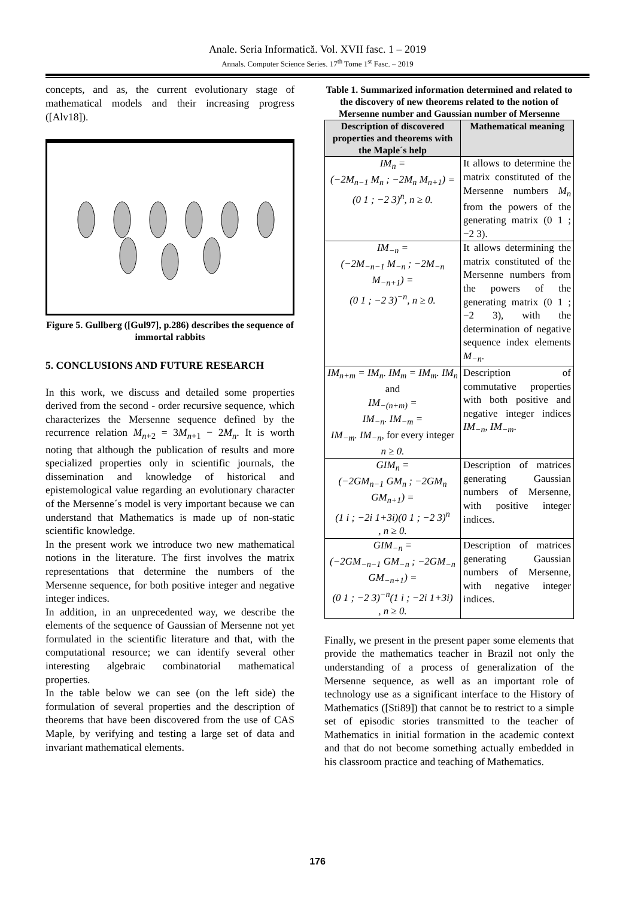Anale. Seria Informatică. Vol. XVII fasc. 1 – 2019
Annals. Computer Science Series. 17<sup>th</sup> Tome 1<sup>st</sup> Fasc. – 2019
concepts, and as, the current evolutionary stage of mathematical models and their increasing progress ([Alv18]).
Figure 5. Gullberg ([Gul97], p.286) describes the sequence of immortal rabbits
5. CONCLUSIONS AND FUTURE RESEARCH
In this work, we discuss and detailed some properties derived from the second - order recursive sequence, which characterizes the Mersenne sequence defined by the recurrence relation M<sub>n+2</sub> = 3M<sub>n+1</sub> − 2M<sub>n</sub>. It is worth noting that although the publication of results and more specialized properties only in scientific journals, the dissemination and knowledge of historical and epistemological value regarding an evolutionary character of the Mersenne´s model is very important because we can understand that Mathematics is made up of non-static scientific knowledge.
In the present work we introduce two new mathematical notions in the literature. The first involves the matrix representations that determine the numbers of the Mersenne sequence, for both positive integer and negative integer indices.
In addition, in an unprecedented way, we describe the elements of the sequence of Gaussian of Mersenne not yet formulated in the scientific literature and that, with the computational resource; we can identify several other interesting algebraic combinatorial mathematical properties.
In the table below we can see (on the left side) the formulation of several properties and the description of theorems that have been discovered from the use of CAS Maple, by verifying and testing a large set of data and invariant mathematical elements.
Table 1. Summarized information determined and related to the discovery of new theorems related to the notion of Mersenne number and Gaussian number of Mersenne
| Description of discovered properties and theorems with the Maple´s help | Mathematical meaning |
| --- | --- |
| IM<sub>n</sub> = (−2M<sub>n−1</sub> M<sub>n</sub> ; −2M<sub>n</sub> M<sub>n+1</sub>) = (0 1 ; −2 3)<sup>n</sup>, n ≥ 0. | It allows to determine the matrix constituted of the Mersenne numbers M<sub>n</sub> from the powers of the generating matrix (0 1 ; −2 3). |
| IM<sub>−n</sub> = (−2M<sub>−n−1</sub> M<sub>−n</sub> ; −2M<sub>−n</sub> M<sub>−n+1</sub>) = (0 1 ; −2 3)<sup>−n</sup>, n ≥ 0. | It allows determining the matrix constituted of the Mersenne numbers from the powers of the generating matrix (0 1 ; −2 3), with the determination of negative sequence index elements M<sub>−n</sub> . |
| IM<sub>n+m</sub> = IM<sub>n</sub>. IM<sub>m</sub> = IM<sub>m</sub>. IM<sub>n</sub> and IM<sub>−(n+m)</sub> = IM<sub>−n</sub>. IM<sub>−m</sub> = IM<sub>−m</sub>. IM<sub>−n</sub>, for every integer n ≥ 0. | Description of commutative properties with both positive and negative integer indices IM<sub>−n</sub>, IM<sub>−m</sub> . |
| GIM<sub>n</sub> = (−2GM<sub>n−1</sub> GM<sub>n</sub> ; −2GM<sub>n</sub> GM<sub>n+1</sub>) = (1 i ; −2i 1+3i)(0 1 ; −2 3)<sup>n</sup> , n ≥ 0. | Description of matrices generating Gaussian numbers of Mersenne, with positive integer indices. |
| GIM<sub>−n</sub> = (−2GM<sub>−n−1</sub> GM<sub>−n</sub> ; −2GM<sub>−n</sub> GM<sub>−n+1</sub>) = (0 1 ; −2 3)<sup>−n</sup>(1 i ; −2i 1+3i) , n ≥ 0. | Description of matrices generating Gaussian numbers of Mersenne, with negative integer indices. |
Finally, we present in the present paper some elements that provide the mathematics teacher in Brazil not only the understanding of a process of generalization of the Mersenne sequence, as well as an important role of technology use as a significant interface to the History of Mathematics ([Sti89]) that cannot be to restrict to a simple set of episodic stories transmitted to the teacher of Mathematics in initial formation in the academic context and that do not become something actually embedded in his classroom practice and teaching of Mathematics.
176